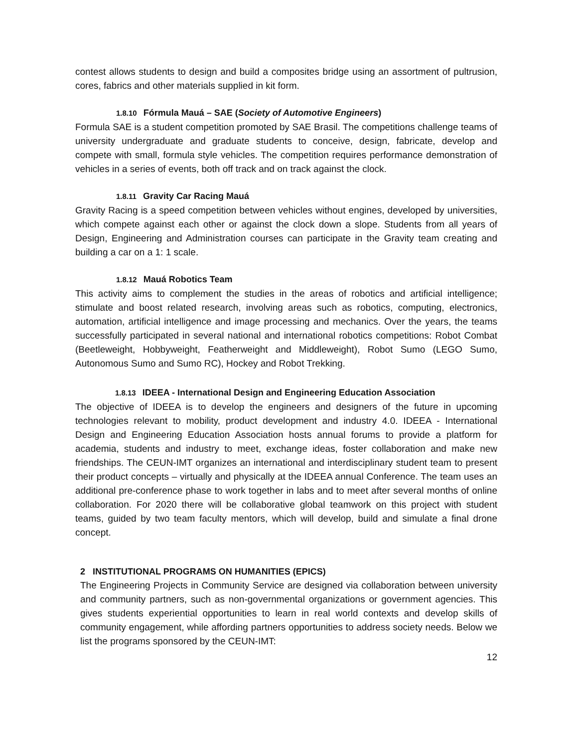contest allows students to design and build a composites bridge using an assortment of pultrusion, cores, fabrics and other materials supplied in kit form.
1.8.10 Fórmula Mauá – SAE (Society of Automotive Engineers)
Formula SAE is a student competition promoted by SAE Brasil. The competitions challenge teams of university undergraduate and graduate students to conceive, design, fabricate, develop and compete with small, formula style vehicles. The competition requires performance demonstration of vehicles in a series of events, both off track and on track against the clock.
1.8.11 Gravity Car Racing Mauá
Gravity Racing is a speed competition between vehicles without engines, developed by universities, which compete against each other or against the clock down a slope. Students from all years of Design, Engineering and Administration courses can participate in the Gravity team creating and building a car on a 1: 1 scale.
1.8.12 Mauá Robotics Team
This activity aims to complement the studies in the areas of robotics and artificial intelligence; stimulate and boost related research, involving areas such as robotics, computing, electronics, automation, artificial intelligence and image processing and mechanics. Over the years, the teams successfully participated in several national and international robotics competitions: Robot Combat (Beetleweight, Hobbyweight, Featherweight and Middleweight), Robot Sumo (LEGO Sumo, Autonomous Sumo and Sumo RC), Hockey and Robot Trekking.
1.8.13 IDEEA - International Design and Engineering Education Association
The objective of IDEEA is to develop the engineers and designers of the future in upcoming technologies relevant to mobility, product development and industry 4.0. IDEEA - International Design and Engineering Education Association hosts annual forums to provide a platform for academia, students and industry to meet, exchange ideas, foster collaboration and make new friendships. The CEUN-IMT organizes an international and interdisciplinary student team to present their product concepts – virtually and physically at the IDEEA annual Conference. The team uses an additional pre-conference phase to work together in labs and to meet after several months of online collaboration. For 2020 there will be collaborative global teamwork on this project with student teams, guided by two team faculty mentors, which will develop, build and simulate a final drone concept.
2 INSTITUTIONAL PROGRAMS ON HUMANITIES (EPICS)
The Engineering Projects in Community Service are designed via collaboration between university and community partners, such as non-governmental organizations or government agencies. This gives students experiential opportunities to learn in real world contexts and develop skills of community engagement, while affording partners opportunities to address society needs. Below we list the programs sponsored by the CEUN-IMT:
12